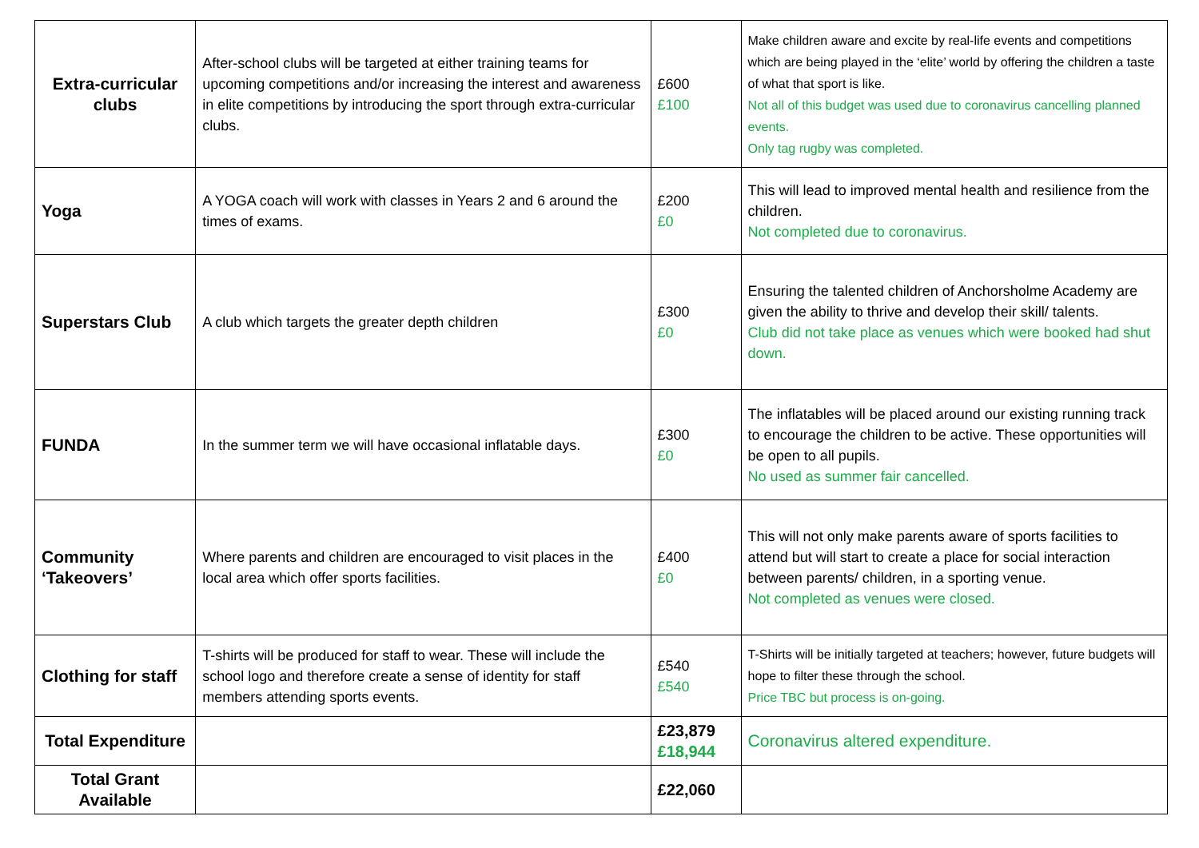| Extra-curricular clubs | After-school clubs will be targeted at either training teams for upcoming competitions and/or increasing the interest and awareness in elite competitions by introducing the sport through extra-curricular clubs. | £600 £100 | Make children aware and excite by real-life events and competitions which are being played in the ‘elite’ world by offering the children a taste of what that sport is like. Not all of this budget was used due to coronavirus cancelling planned events. Only tag rugby was completed. |
| Yoga | A YOGA coach will work with classes in Years 2 and 6 around the times of exams. | £200 £0 | This will lead to improved mental health and resilience from the children. Not completed due to coronavirus. |
| Superstars Club | A club which targets the greater depth children | £300 £0 | Ensuring the talented children of Anchorsholme Academy are given the ability to thrive and develop their skill/ talents. Club did not take place as venues which were booked had shut down. |
| FUNDA | In the summer term we will have occasional inflatable days. | £300 £0 | The inflatables will be placed around our existing running track to encourage the children to be active. These opportunities will be open to all pupils. No used as summer fair cancelled. |
| Community ‘Takeovers’ | Where parents and children are encouraged to visit places in the local area which offer sports facilities. | £400 £0 | This will not only make parents aware of sports facilities to attend but will start to create a place for social interaction between parents/ children, in a sporting venue. Not completed as venues were closed. |
| Clothing for staff | T-shirts will be produced for staff to wear. These will include the school logo and therefore create a sense of identity for staff members attending sports events. | £540 £540 | T-Shirts will be initially targeted at teachers; however, future budgets will hope to filter these through the school. Price TBC but process is on-going. |
| Total Expenditure | | £23,879 £18,944 | Coronavirus altered expenditure. |
| Total Grant Available | | £22,060 | |